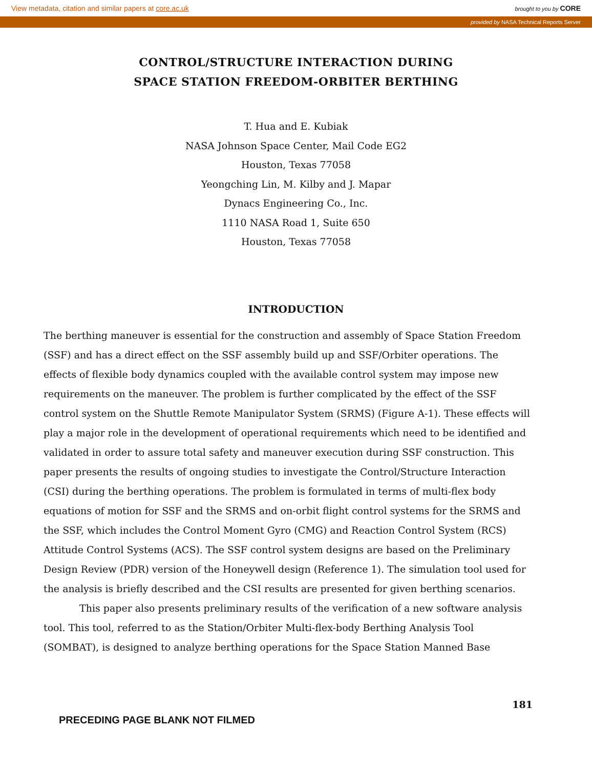View metadata, citation and similar papers at core.ac.uk brought to you by CORE
provided by NASA Technical Reports Server
CONTROL/STRUCTURE INTERACTION DURING
SPACE STATION FREEDOM-ORBITER BERTHING
T. Hua and E. Kubiak
NASA Johnson Space Center, Mail Code EG2
Houston, Texas 77058
Yeongching Lin, M. Kilby and J. Mapar
Dynacs Engineering Co., Inc.
1110 NASA Road 1, Suite 650
Houston, Texas 77058
INTRODUCTION
The berthing maneuver is essential for the construction and assembly of Space Station Freedom (SSF) and has a direct effect on the SSF assembly build up and SSF/Orbiter operations. The effects of flexible body dynamics coupled with the available control system may impose new requirements on the maneuver. The problem is further complicated by the effect of the SSF control system on the Shuttle Remote Manipulator System (SRMS) (Figure A-1). These effects will play a major role in the development of operational requirements which need to be identified and validated in order to assure total safety and maneuver execution during SSF construction. This paper presents the results of ongoing studies to investigate the Control/Structure Interaction (CSI) during the berthing operations. The problem is formulated in terms of multi-flex body equations of motion for SSF and the SRMS and on-orbit flight control systems for the SRMS and the SSF, which includes the Control Moment Gyro (CMG) and Reaction Control System (RCS) Attitude Control Systems (ACS). The SSF control system designs are based on the Preliminary Design Review (PDR) version of the Honeywell design (Reference 1). The simulation tool used for the analysis is briefly described and the CSI results are presented for given berthing scenarios.
This paper also presents preliminary results of the verification of a new software analysis tool. This tool, referred to as the Station/Orbiter Multi-flex-body Berthing Analysis Tool (SOMBAT), is designed to analyze berthing operations for the Space Station Manned Base
181
PRECEDING PAGE BLANK NOT FILMED